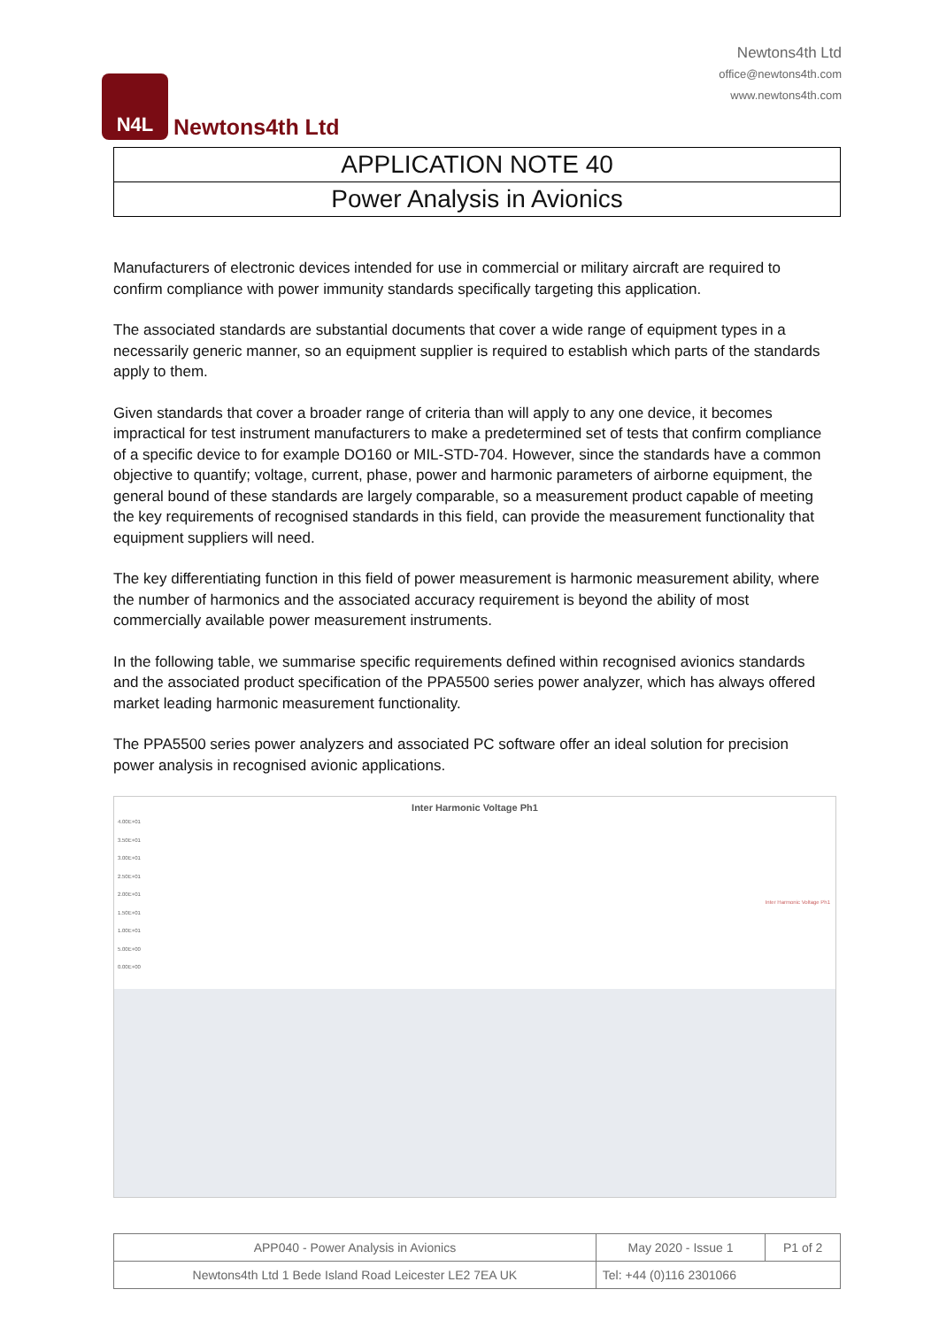N4L
Newtons4th Ltd
Newtons4th Ltd
office@newtons4th.com
www.newtons4th.com
APPLICATION NOTE 40
Power Analysis in Avionics
Manufacturers of electronic devices intended for use in commercial or military aircraft are required to confirm compliance with power immunity standards specifically targeting this application.
The associated standards are substantial documents that cover a wide range of equipment types in a necessarily generic manner, so an equipment supplier is required to establish which parts of the standards apply to them.
Given standards that cover a broader range of criteria than will apply to any one device, it becomes impractical for test instrument manufacturers to make a predetermined set of tests that confirm compliance of a specific device to for example DO160 or MIL-STD-704. However, since the standards have a common objective to quantify; voltage, current, phase, power and harmonic parameters of airborne equipment, the general bound of these standards are largely comparable, so a measurement product capable of meeting the key requirements of recognised standards in this field, can provide the measurement functionality that equipment suppliers will need.
The key differentiating function in this field of power measurement is harmonic measurement ability, where the number of harmonics and the associated accuracy requirement is beyond the ability of most commercially available power measurement instruments.
In the following table, we summarise specific requirements defined within recognised avionics standards and the associated product specification of the PPA5500 series power analyzer, which has always offered market leading harmonic measurement functionality.
The PPA5500 series power analyzers and associated PC software offer an ideal solution for precision power analysis in recognised avionic applications.
Inter Harmonic Voltage Ph1
4.00E+01
3.50E+01
3.00E+01
2.50E+01
2.00E+01
1.50E+01
1.00E+01
5.00E+00
0.00E+00
Inter Harmonic Voltage Ph1
| APP040 - Power Analysis in Avionics | May 2020 - Issue 1 | P1 of 2 |
| Newtons4th Ltd 1 Bede Island Road Leicester LE2 7EA UK | Tel: +44 (0)116 2301066 | |